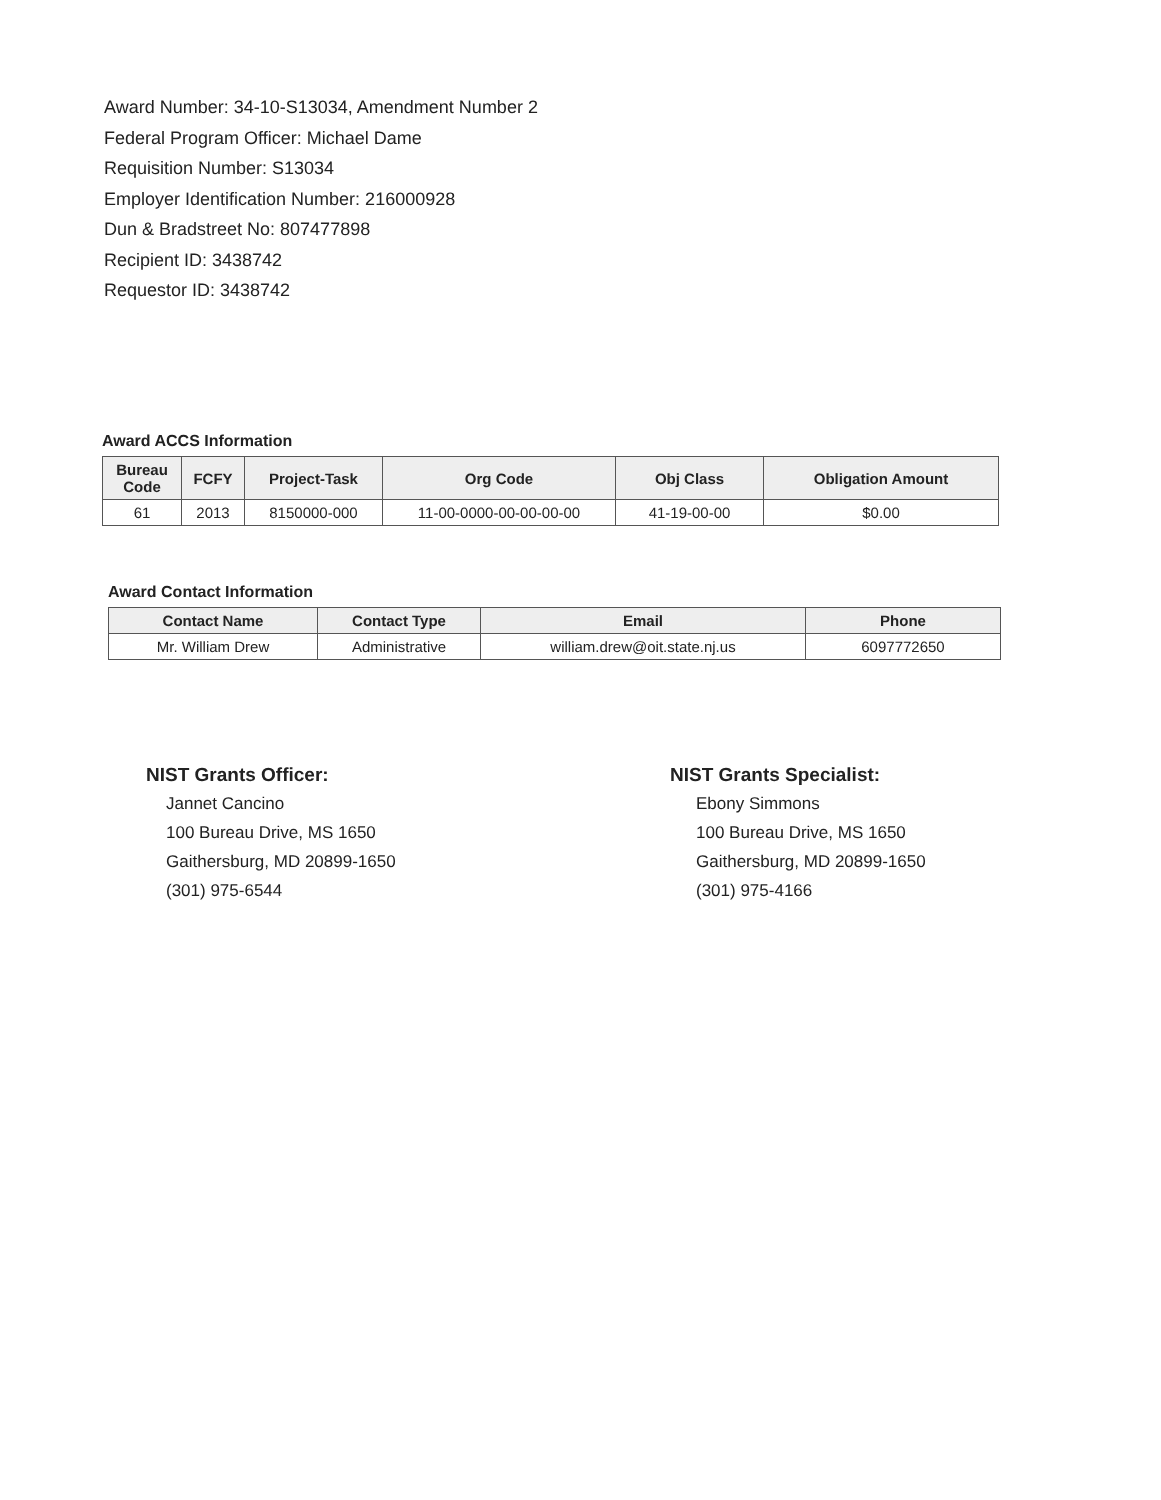Award Number: 34-10-S13034, Amendment Number 2
Federal Program Officer: Michael Dame
Requisition Number: S13034
Employer Identification Number: 216000928
Dun & Bradstreet No: 807477898
Recipient ID: 3438742
Requestor ID: 3438742
Award ACCS Information
| Bureau Code | FCFY | Project-Task | Org Code | Obj Class | Obligation Amount |
| --- | --- | --- | --- | --- | --- |
| 61 | 2013 | 8150000-000 | 11-00-0000-00-00-00-00 | 41-19-00-00 | $0.00 |
Award Contact Information
| Contact Name | Contact Type | Email | Phone |
| --- | --- | --- | --- |
| Mr. William Drew | Administrative | william.drew@oit.state.nj.us | 6097772650 |
NIST Grants Officer:
Jannet Cancino
100 Bureau Drive, MS 1650
Gaithersburg, MD 20899-1650
(301) 975-6544
NIST Grants Specialist:
Ebony Simmons
100 Bureau Drive, MS 1650
Gaithersburg, MD 20899-1650
(301) 975-4166